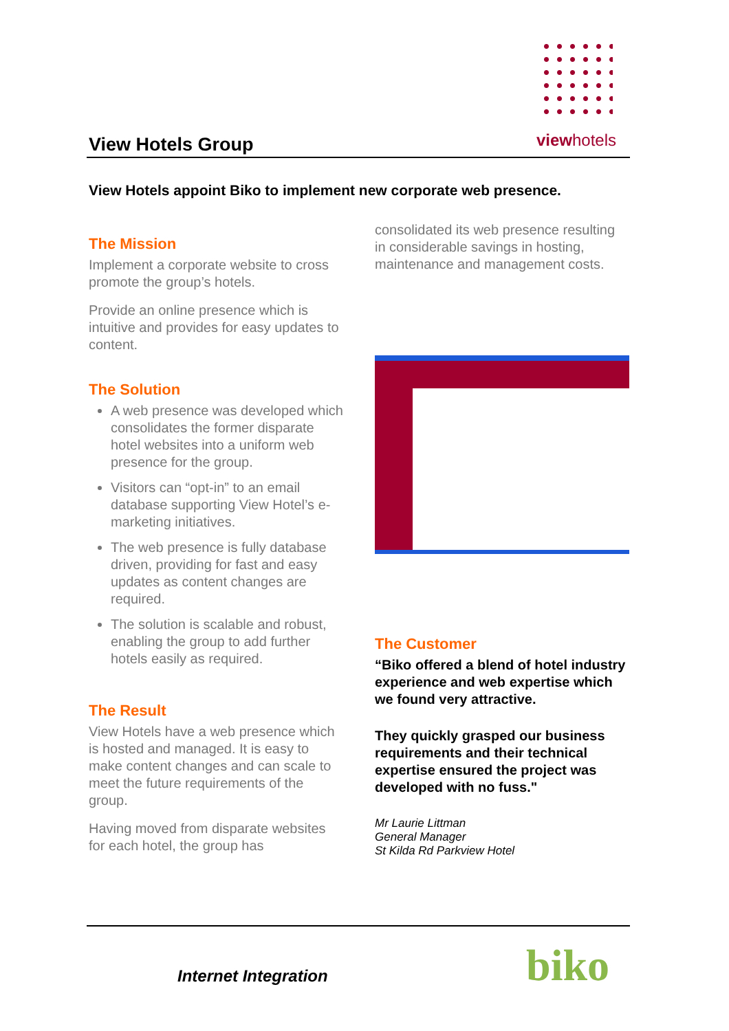View Hotels Group
view hotels
View Hotels appoint Biko to implement new corporate web presence.
The Mission
Implement a corporate website to cross promote the group’s hotels.
Provide an online presence which is intuitive and provides for easy updates to content.
The Solution
A web presence was developed which consolidates the former disparate hotel websites into a uniform web presence for the group.
Visitors can “opt-in” to an email database supporting View Hotel’s e-marketing initiatives.
The web presence is fully database driven, providing for fast and easy updates as content changes are required.
The solution is scalable and robust, enabling the group to add further hotels easily as required.
The Result
View Hotels have a web presence which is hosted and managed. It is easy to make content changes and can scale to meet the future requirements of the group.
Having moved from disparate websites for each hotel, the group has
consolidated its web presence resulting in considerable savings in hosting, maintenance and management costs.
The Customer
“Biko offered a blend of hotel industry experience and web expertise which we found very attractive.
They quickly grasped our business requirements and their technical expertise ensured the project was developed with no fuss."
Mr Laurie Littman
General Manager
St Kilda Rd Parkview Hotel
Internet Integration biko